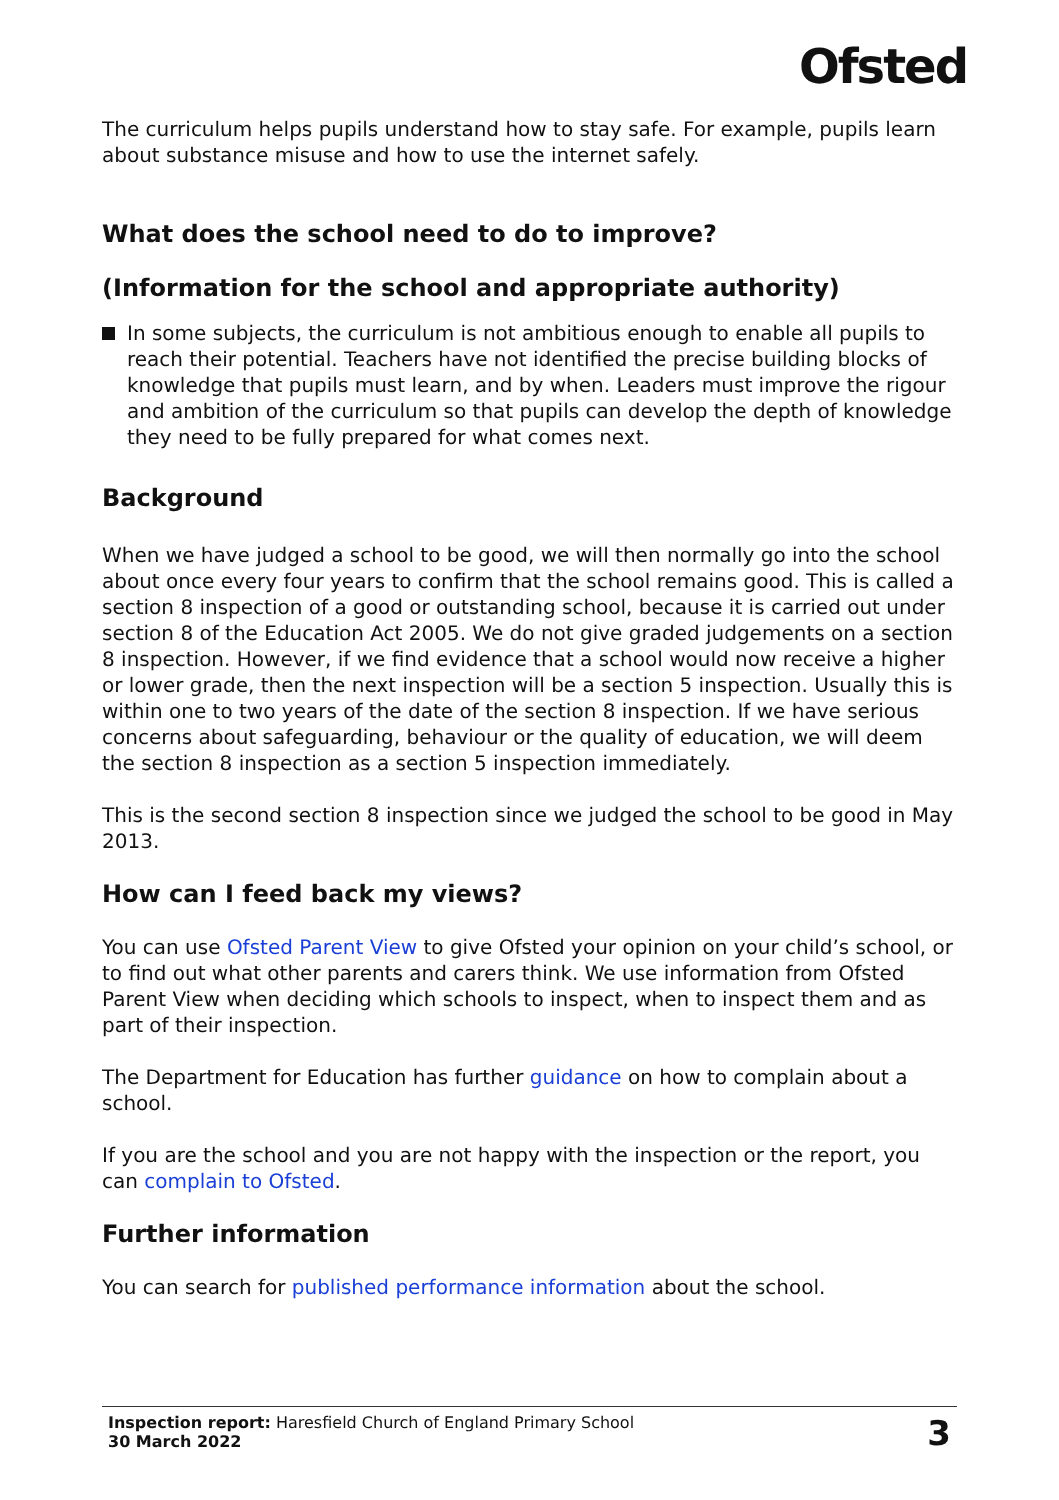Ofsted
The curriculum helps pupils understand how to stay safe. For example, pupils learn about substance misuse and how to use the internet safely.
What does the school need to do to improve?
(Information for the school and appropriate authority)
In some subjects, the curriculum is not ambitious enough to enable all pupils to reach their potential. Teachers have not identified the precise building blocks of knowledge that pupils must learn, and by when. Leaders must improve the rigour and ambition of the curriculum so that pupils can develop the depth of knowledge they need to be fully prepared for what comes next.
Background
When we have judged a school to be good, we will then normally go into the school about once every four years to confirm that the school remains good. This is called a section 8 inspection of a good or outstanding school, because it is carried out under section 8 of the Education Act 2005. We do not give graded judgements on a section 8 inspection. However, if we find evidence that a school would now receive a higher or lower grade, then the next inspection will be a section 5 inspection. Usually this is within one to two years of the date of the section 8 inspection. If we have serious concerns about safeguarding, behaviour or the quality of education, we will deem the section 8 inspection as a section 5 inspection immediately.
This is the second section 8 inspection since we judged the school to be good in May 2013.
How can I feed back my views?
You can use Ofsted Parent View to give Ofsted your opinion on your child’s school, or to find out what other parents and carers think. We use information from Ofsted Parent View when deciding which schools to inspect, when to inspect them and as part of their inspection.
The Department for Education has further guidance on how to complain about a school.
If you are the school and you are not happy with the inspection or the report, you can complain to Ofsted.
Further information
You can search for published performance information about the school.
Inspection report: Haresfield Church of England Primary School
30 March 2022
3